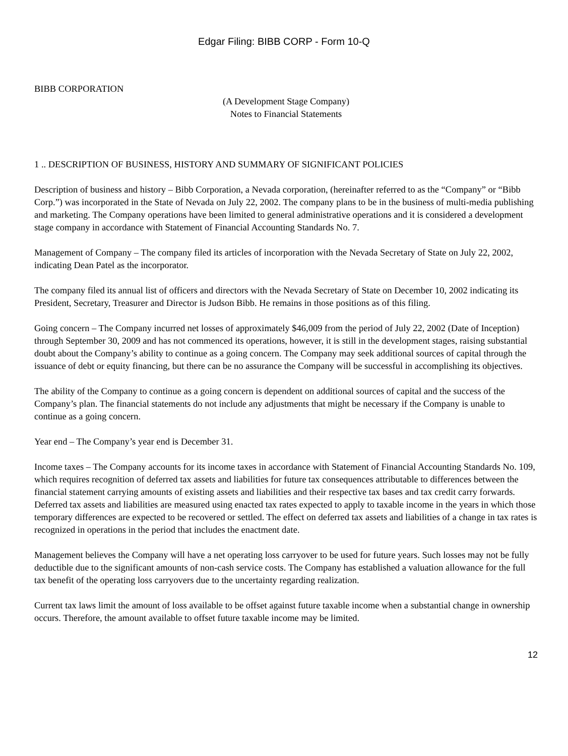Edgar Filing: BIBB CORP - Form 10-Q
BIBB CORPORATION
(A Development Stage Company)
Notes to Financial Statements
1 .. DESCRIPTION OF BUSINESS, HISTORY AND SUMMARY OF SIGNIFICANT POLICIES
Description of business and history – Bibb Corporation, a Nevada corporation, (hereinafter referred to as the “Company” or “Bibb Corp.”) was incorporated in the State of Nevada on July 22, 2002. The company plans to be in the business of multi-media publishing and marketing. The Company operations have been limited to general administrative operations and it is considered a development stage company in accordance with Statement of Financial Accounting Standards No. 7.
Management of Company – The company filed its articles of incorporation with the Nevada Secretary of State on July 22, 2002, indicating Dean Patel as the incorporator.
The company filed its annual list of officers and directors with the Nevada Secretary of State on December 10, 2002 indicating its President, Secretary, Treasurer and Director is Judson Bibb. He remains in those positions as of this filing.
Going concern – The Company incurred net losses of approximately $46,009 from the period of July 22, 2002 (Date of Inception) through September 30, 2009 and has not commenced its operations, however, it is still in the development stages, raising substantial doubt about the Company’s ability to continue as a going concern. The Company may seek additional sources of capital through the issuance of debt or equity financing, but there can be no assurance the Company will be successful in accomplishing its objectives.
The ability of the Company to continue as a going concern is dependent on additional sources of capital and the success of the Company’s plan. The financial statements do not include any adjustments that might be necessary if the Company is unable to continue as a going concern.
Year end – The Company’s year end is December 31.
Income taxes – The Company accounts for its income taxes in accordance with Statement of Financial Accounting Standards No. 109, which requires recognition of deferred tax assets and liabilities for future tax consequences attributable to differences between the financial statement carrying amounts of existing assets and liabilities and their respective tax bases and tax credit carry forwards. Deferred tax assets and liabilities are measured using enacted tax rates expected to apply to taxable income in the years in which those temporary differences are expected to be recovered or settled. The effect on deferred tax assets and liabilities of a change in tax rates is recognized in operations in the period that includes the enactment date.
Management believes the Company will have a net operating loss carryover to be used for future years. Such losses may not be fully deductible due to the significant amounts of non-cash service costs. The Company has established a valuation allowance for the full tax benefit of the operating loss carryovers due to the uncertainty regarding realization.
Current tax laws limit the amount of loss available to be offset against future taxable income when a substantial change in ownership occurs. Therefore, the amount available to offset future taxable income may be limited.
12